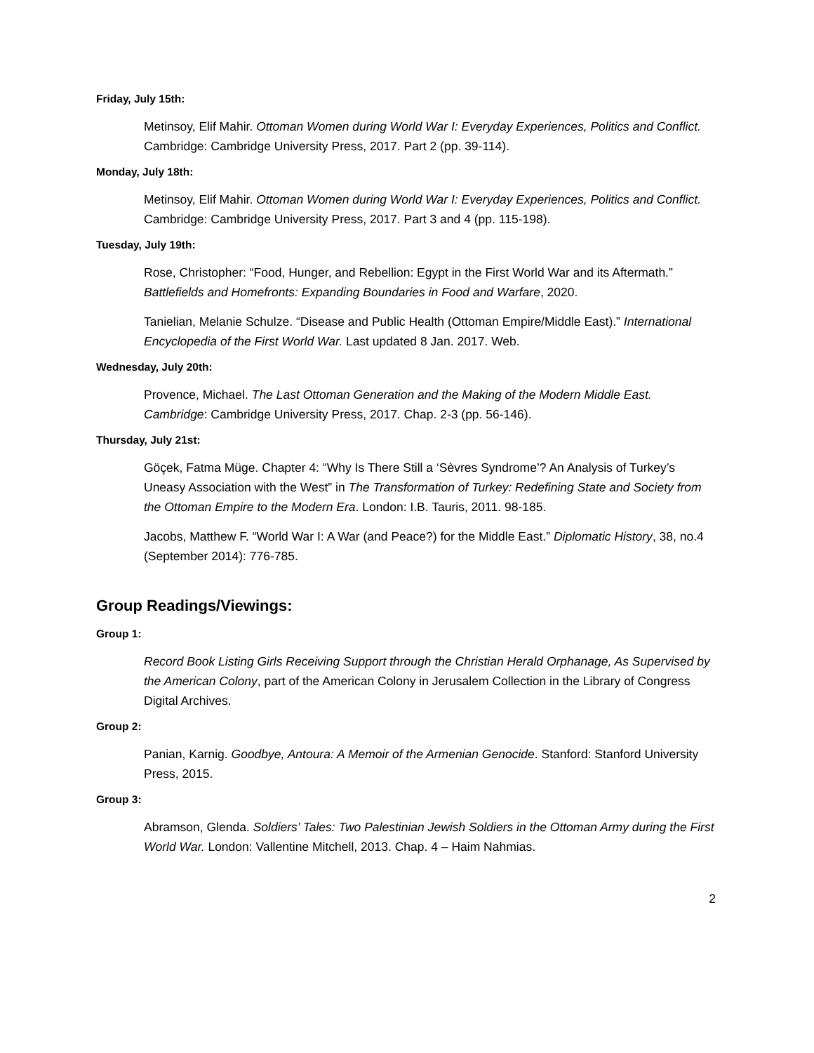Friday, July 15th:
Metinsoy, Elif Mahir. Ottoman Women during World War I: Everyday Experiences, Politics and Conflict. Cambridge: Cambridge University Press, 2017. Part 2 (pp. 39-114).
Monday, July 18th:
Metinsoy, Elif Mahir. Ottoman Women during World War I: Everyday Experiences, Politics and Conflict. Cambridge: Cambridge University Press, 2017. Part 3 and 4 (pp. 115-198).
Tuesday, July 19th:
Rose, Christopher: “Food, Hunger, and Rebellion: Egypt in the First World War and its Aftermath.” Battlefields and Homefronts: Expanding Boundaries in Food and Warfare, 2020.
Tanielian, Melanie Schulze. “Disease and Public Health (Ottoman Empire/Middle East).” International Encyclopedia of the First World War. Last updated 8 Jan. 2017. Web.
Wednesday, July 20th:
Provence, Michael. The Last Ottoman Generation and the Making of the Modern Middle East. Cambridge: Cambridge University Press, 2017. Chap. 2-3 (pp. 56-146).
Thursday, July 21st:
Göçek, Fatma Müge. Chapter 4: “Why Is There Still a ‘Sèvres Syndrome’? An Analysis of Turkey’s Uneasy Association with the West” in The Transformation of Turkey: Redefining State and Society from the Ottoman Empire to the Modern Era. London: I.B. Tauris, 2011. 98-185.
Jacobs, Matthew F. “World War I: A War (and Peace?) for the Middle East.” Diplomatic History, 38, no.4 (September 2014): 776-785.
Group Readings/Viewings:
Group 1:
Record Book Listing Girls Receiving Support through the Christian Herald Orphanage, As Supervised by the American Colony, part of the American Colony in Jerusalem Collection in the Library of Congress Digital Archives.
Group 2:
Panian, Karnig. Goodbye, Antoura: A Memoir of the Armenian Genocide. Stanford: Stanford University Press, 2015.
Group 3:
Abramson, Glenda. Soldiers’ Tales: Two Palestinian Jewish Soldiers in the Ottoman Army during the First World War. London: Vallentine Mitchell, 2013. Chap. 4 – Haim Nahmias.
2